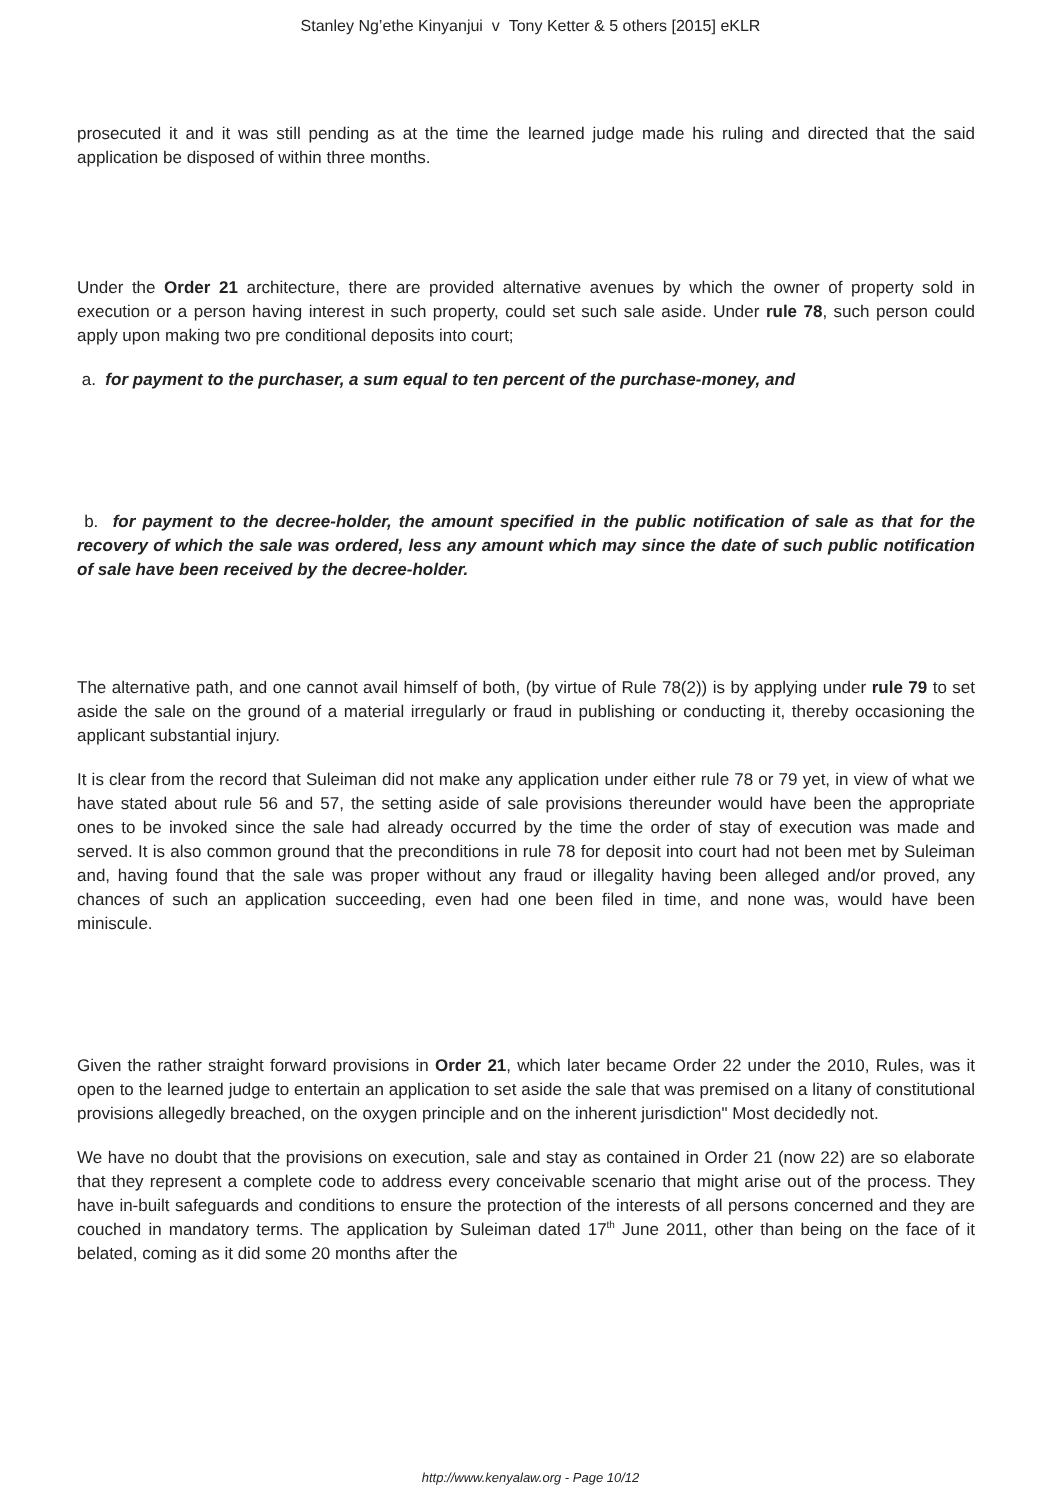Stanley Ng’ethe Kinyanjui v Tony Ketter & 5 others [2015] eKLR
prosecuted it and it was still pending as at the time the learned judge made his ruling and directed that the said application be disposed of within three months.
Under the Order 21 architecture, there are provided alternative avenues by which the owner of property sold in execution or a person having interest in such property, could set such sale aside. Under rule 78, such person could apply upon making two pre conditional deposits into court;
a. for payment to the purchaser, a sum equal to ten percent of the purchase-money, and
b. for payment to the decree-holder, the amount specified in the public notification of sale as that for the recovery of which the sale was ordered, less any amount which may since the date of such public notification of sale have been received by the decree-holder.
The alternative path, and one cannot avail himself of both, (by virtue of Rule 78(2)) is by applying under rule 79 to set aside the sale on the ground of a material irregularly or fraud in publishing or conducting it, thereby occasioning the applicant substantial injury.
It is clear from the record that Suleiman did not make any application under either rule 78 or 79 yet, in view of what we have stated about rule 56 and 57, the setting aside of sale provisions thereunder would have been the appropriate ones to be invoked since the sale had already occurred by the time the order of stay of execution was made and served. It is also common ground that the preconditions in rule 78 for deposit into court had not been met by Suleiman and, having found that the sale was proper without any fraud or illegality having been alleged and/or proved, any chances of such an application succeeding, even had one been filed in time, and none was, would have been miniscule.
Given the rather straight forward provisions in Order 21, which later became Order 22 under the 2010, Rules, was it open to the learned judge to entertain an application to set aside the sale that was premised on a litany of constitutional provisions allegedly breached, on the oxygen principle and on the inherent jurisdiction" Most decidedly not.
We have no doubt that the provisions on execution, sale and stay as contained in Order 21 (now 22) are so elaborate that they represent a complete code to address every conceivable scenario that might arise out of the process. They have in-built safeguards and conditions to ensure the protection of the interests of all persons concerned and they are couched in mandatory terms. The application by Suleiman dated 17<sup>th</sup> June 2011, other than being on the face of it belated, coming as it did some 20 months after the
http://www.kenyalaw.org - Page 10/12